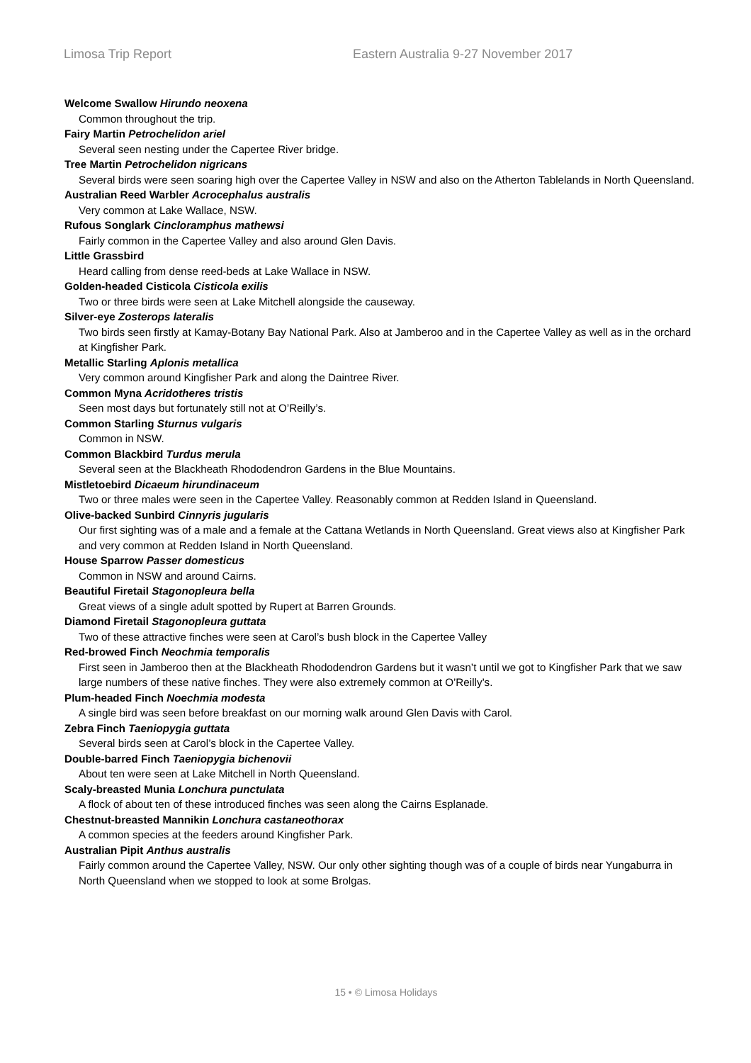Limosa Trip Report Eastern Australia 9-27 November 2017
Welcome Swallow Hirundo neoxena
Common throughout the trip.
Fairy Martin Petrochelidon ariel
Several seen nesting under the Capertee River bridge.
Tree Martin Petrochelidon nigricans
Several birds were seen soaring high over the Capertee Valley in NSW and also on the Atherton Tablelands in North Queensland.
Australian Reed Warbler Acrocephalus australis
Very common at Lake Wallace, NSW.
Rufous Songlark Cincloramphus mathewsi
Fairly common in the Capertee Valley and also around Glen Davis.
Little Grassbird
Heard calling from dense reed-beds at Lake Wallace in NSW.
Golden-headed Cisticola Cisticola exilis
Two or three birds were seen at Lake Mitchell alongside the causeway.
Silver-eye Zosterops lateralis
Two birds seen firstly at Kamay-Botany Bay National Park. Also at Jamberoo and in the Capertee Valley as well as in the orchard at Kingfisher Park.
Metallic Starling Aplonis metallica
Very common around Kingfisher Park and along the Daintree River.
Common Myna Acridotheres tristis
Seen most days but fortunately still not at O’Reilly’s.
Common Starling Sturnus vulgaris
Common in NSW.
Common Blackbird Turdus merula
Several seen at the Blackheath Rhododendron Gardens in the Blue Mountains.
Mistletoebird Dicaeum hirundinaceum
Two or three males were seen in the Capertee Valley. Reasonably common at Redden Island in Queensland.
Olive-backed Sunbird Cinnyris jugularis
Our first sighting was of a male and a female at the Cattana Wetlands in North Queensland. Great views also at Kingfisher Park and very common at Redden Island in North Queensland.
House Sparrow Passer domesticus
Common in NSW and around Cairns.
Beautiful Firetail Stagonopleura bella
Great views of a single adult spotted by Rupert at Barren Grounds.
Diamond Firetail Stagonopleura guttata
Two of these attractive finches were seen at Carol’s bush block in the Capertee Valley
Red-browed Finch Neochmia temporalis
First seen in Jamberoo then at the Blackheath Rhododendron Gardens but it wasn’t until we got to Kingfisher Park that we saw large numbers of these native finches. They were also extremely common at O’Reilly’s.
Plum-headed Finch Noechmia modesta
A single bird was seen before breakfast on our morning walk around Glen Davis with Carol.
Zebra Finch Taeniopygia guttata
Several birds seen at Carol’s block in the Capertee Valley.
Double-barred Finch Taeniopygia bichenovii
About ten were seen at Lake Mitchell in North Queensland.
Scaly-breasted Munia Lonchura punctulata
A flock of about ten of these introduced finches was seen along the Cairns Esplanade.
Chestnut-breasted Mannikin Lonchura castaneothorax
A common species at the feeders around Kingfisher Park.
Australian Pipit Anthus australis
Fairly common around the Capertee Valley, NSW. Our only other sighting though was of a couple of birds near Yungaburra in North Queensland when we stopped to look at some Brolgas.
15 • © Limosa Holidays